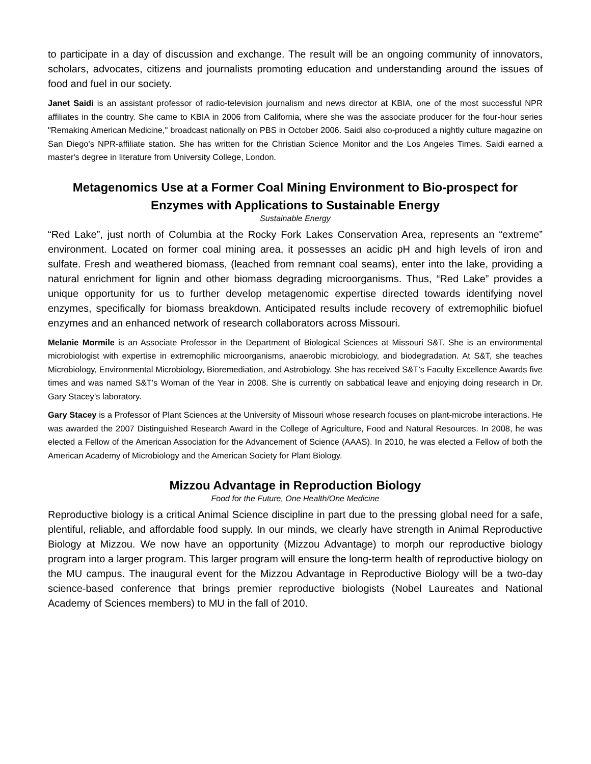to participate in a day of discussion and exchange. The result will be an ongoing community of innovators, scholars, advocates, citizens and journalists promoting education and understanding around the issues of food and fuel in our society.
Janet Saidi is an assistant professor of radio-television journalism and news director at KBIA, one of the most successful NPR affiliates in the country. She came to KBIA in 2006 from California, where she was the associate producer for the four-hour series "Remaking American Medicine," broadcast nationally on PBS in October 2006. Saidi also co-produced a nightly culture magazine on San Diego's NPR-affiliate station. She has written for the Christian Science Monitor and the Los Angeles Times. Saidi earned a master's degree in literature from University College, London.
Metagenomics Use at a Former Coal Mining Environment to Bio-prospect for Enzymes with Applications to Sustainable Energy
Sustainable Energy
“Red Lake”, just north of Columbia at the Rocky Fork Lakes Conservation Area, represents an “extreme” environment. Located on former coal mining area, it possesses an acidic pH and high levels of iron and sulfate. Fresh and weathered biomass, (leached from remnant coal seams), enter into the lake, providing a natural enrichment for lignin and other biomass degrading microorganisms. Thus, “Red Lake” provides a unique opportunity for us to further develop metagenomic expertise directed towards identifying novel enzymes, specifically for biomass breakdown. Anticipated results include recovery of extremophilic biofuel enzymes and an enhanced network of research collaborators across Missouri.
Melanie Mormile is an Associate Professor in the Department of Biological Sciences at Missouri S&T. She is an environmental microbiologist with expertise in extremophilic microorganisms, anaerobic microbiology, and biodegradation. At S&T, she teaches Microbiology, Environmental Microbiology, Bioremediation, and Astrobiology. She has received S&T’s Faculty Excellence Awards five times and was named S&T’s Woman of the Year in 2008. She is currently on sabbatical leave and enjoying doing research in Dr. Gary Stacey’s laboratory.
Gary Stacey is a Professor of Plant Sciences at the University of Missouri whose research focuses on plant-microbe interactions. He was awarded the 2007 Distinguished Research Award in the College of Agriculture, Food and Natural Resources. In 2008, he was elected a Fellow of the American Association for the Advancement of Science (AAAS). In 2010, he was elected a Fellow of both the American Academy of Microbiology and the American Society for Plant Biology.
Mizzou Advantage in Reproduction Biology
Food for the Future, One Health/One Medicine
Reproductive biology is a critical Animal Science discipline in part due to the pressing global need for a safe, plentiful, reliable, and affordable food supply. In our minds, we clearly have strength in Animal Reproductive Biology at Mizzou. We now have an opportunity (Mizzou Advantage) to morph our reproductive biology program into a larger program. This larger program will ensure the long-term health of reproductive biology on the MU campus. The inaugural event for the Mizzou Advantage in Reproductive Biology will be a two-day science-based conference that brings premier reproductive biologists (Nobel Laureates and National Academy of Sciences members) to MU in the fall of 2010.